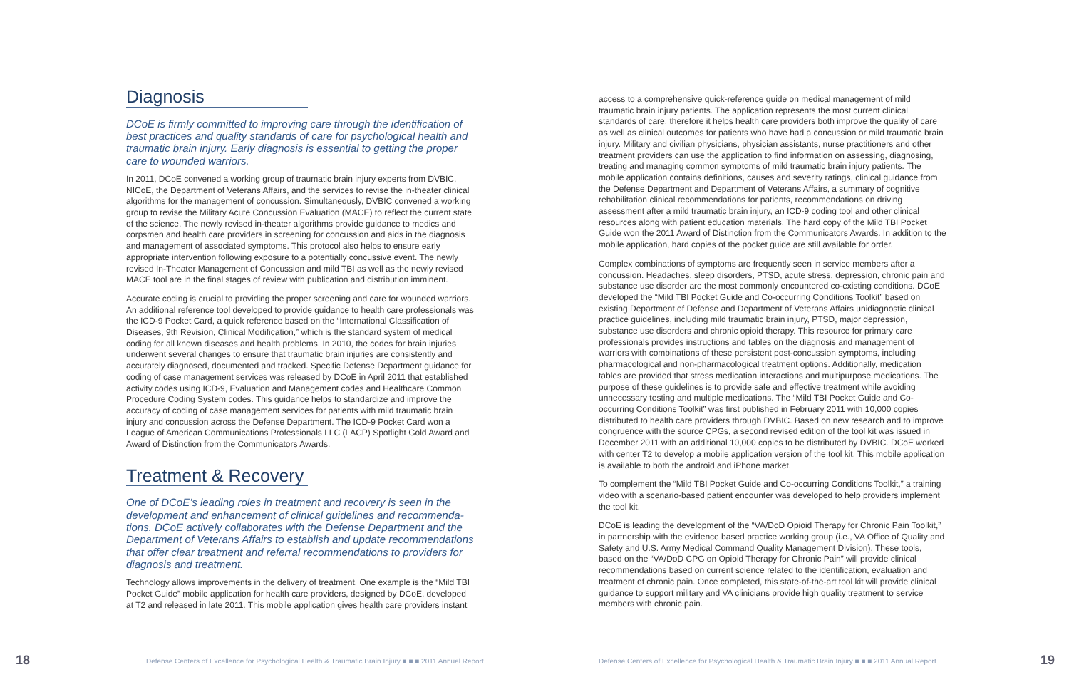Diagnosis
DCoE is firmly committed to improving care through the identification of best practices and quality standards of care for psychological health and traumatic brain injury. Early diagnosis is essential to getting the proper care to wounded warriors.
In 2011, DCoE convened a working group of traumatic brain injury experts from DVBIC, NICoE, the Department of Veterans Affairs, and the services to revise the in-theater clinical algorithms for the management of concussion. Simultaneously, DVBIC convened a working group to revise the Military Acute Concussion Evaluation (MACE) to reflect the current state of the science. The newly revised in-theater algorithms provide guidance to medics and corpsmen and health care providers in screening for concussion and aids in the diagnosis and management of associated symptoms. This protocol also helps to ensure early appropriate intervention following exposure to a potentially concussive event. The newly revised In-Theater Management of Concussion and mild TBI as well as the newly revised MACE tool are in the final stages of review with publication and distribution imminent.
Accurate coding is crucial to providing the proper screening and care for wounded warriors. An additional reference tool developed to provide guidance to health care professionals was the ICD-9 Pocket Card, a quick reference based on the “International Classification of Diseases, 9th Revision, Clinical Modification,” which is the standard system of medical coding for all known diseases and health problems. In 2010, the codes for brain injuries underwent several changes to ensure that traumatic brain injuries are consistently and accurately diagnosed, documented and tracked. Specific Defense Department guidance for coding of case management services was released by DCoE in April 2011 that established activity codes using ICD-9, Evaluation and Management codes and Healthcare Common Procedure Coding System codes. This guidance helps to standardize and improve the accuracy of coding of case management services for patients with mild traumatic brain injury and concussion across the Defense Department. The ICD-9 Pocket Card won a League of American Communications Professionals LLC (LACP) Spotlight Gold Award and Award of Distinction from the Communicators Awards.
Treatment & Recovery
One of DCoE’s leading roles in treatment and recovery is seen in the development and enhancement of clinical guidelines and recommenda-tions. DCoE actively collaborates with the Defense Department and the Department of Veterans Affairs to establish and update recommendations that offer clear treatment and referral recommendations to providers for diagnosis and treatment.
Technology allows improvements in the delivery of treatment. One example is the “Mild TBI Pocket Guide” mobile application for health care providers, designed by DCoE, developed at T2 and released in late 2011. This mobile application gives health care providers instant
access to a comprehensive quick-reference guide on medical management of mild traumatic brain injury patients. The application represents the most current clinical standards of care, therefore it helps health care providers both improve the quality of care as well as clinical outcomes for patients who have had a concussion or mild traumatic brain injury. Military and civilian physicians, physician assistants, nurse practitioners and other treatment providers can use the application to find information on assessing, diagnosing, treating and managing common symptoms of mild traumatic brain injury patients. The mobile application contains definitions, causes and severity ratings, clinical guidance from the Defense Department and Department of Veterans Affairs, a summary of cognitive rehabilitation clinical recommendations for patients, recommendations on driving assessment after a mild traumatic brain injury, an ICD-9 coding tool and other clinical resources along with patient education materials. The hard copy of the Mild TBI Pocket Guide won the 2011 Award of Distinction from the Communicators Awards. In addition to the mobile application, hard copies of the pocket guide are still available for order.
Complex combinations of symptoms are frequently seen in service members after a concussion. Headaches, sleep disorders, PTSD, acute stress, depression, chronic pain and substance use disorder are the most commonly encountered co-existing conditions. DCoE developed the “Mild TBI Pocket Guide and Co-occurring Conditions Toolkit” based on existing Department of Defense and Department of Veterans Affairs unidiagnostic clinical practice guidelines, including mild traumatic brain injury, PTSD, major depression, substance use disorders and chronic opioid therapy. This resource for primary care professionals provides instructions and tables on the diagnosis and management of warriors with combinations of these persistent post-concussion symptoms, including pharmacological and non-pharmacological treatment options. Additionally, medication tables are provided that stress medication interactions and multipurpose medications. The purpose of these guidelines is to provide safe and effective treatment while avoiding unnecessary testing and multiple medications. The “Mild TBI Pocket Guide and Co-occurring Conditions Toolkit” was first published in February 2011 with 10,000 copies distributed to health care providers through DVBIC. Based on new research and to improve congruence with the source CPGs, a second revised edition of the tool kit was issued in December 2011 with an additional 10,000 copies to be distributed by DVBIC. DCoE worked with center T2 to develop a mobile application version of the tool kit. This mobile application is available to both the android and iPhone market.
To complement the “Mild TBI Pocket Guide and Co-occurring Conditions Toolkit,” a training video with a scenario-based patient encounter was developed to help providers implement the tool kit.
DCoE is leading the development of the “VA/DoD Opioid Therapy for Chronic Pain Toolkit,” in partnership with the evidence based practice working group (i.e., VA Office of Quality and Safety and U.S. Army Medical Command Quality Management Division). These tools, based on the “VA/DoD CPG on Opioid Therapy for Chronic Pain” will provide clinical recommendations based on current science related to the identification, evaluation and treatment of chronic pain. Once completed, this state-of-the-art tool kit will provide clinical guidance to support military and VA clinicians provide high quality treatment to service members with chronic pain.
18 Defense Centers of Excellence for Psychological Health & Traumatic Brain Injury ■ ■ ■ 2011 Annual Report Defense Centers of Excellence for Psychological Health & Traumatic Brain Injury ■ ■ ■ 2011 Annual Report 19